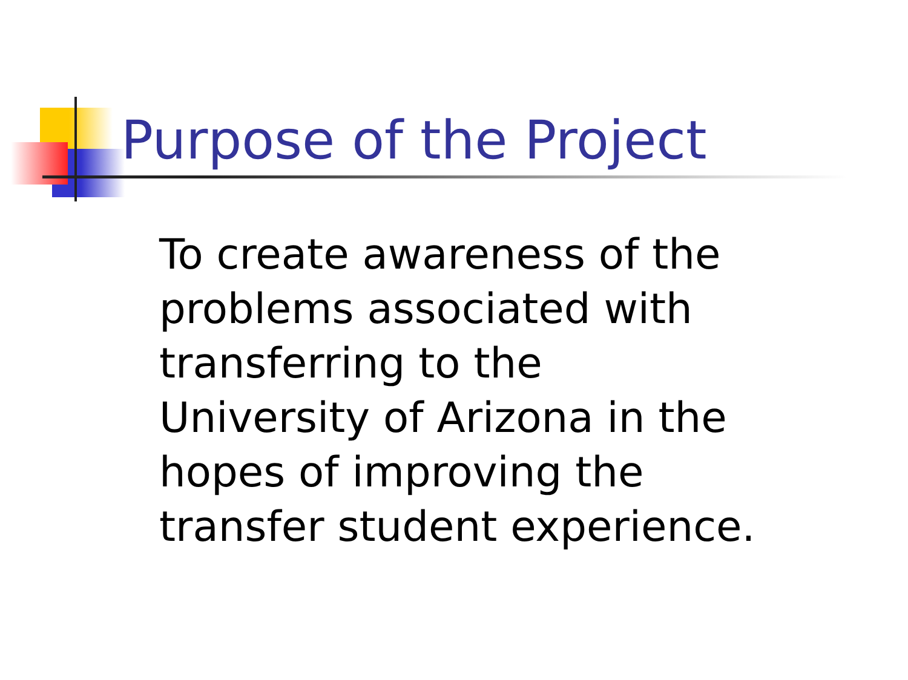Purpose of the Project
To create awareness of the problems associated with transferring to the University of Arizona in the hopes of improving the transfer student experience.